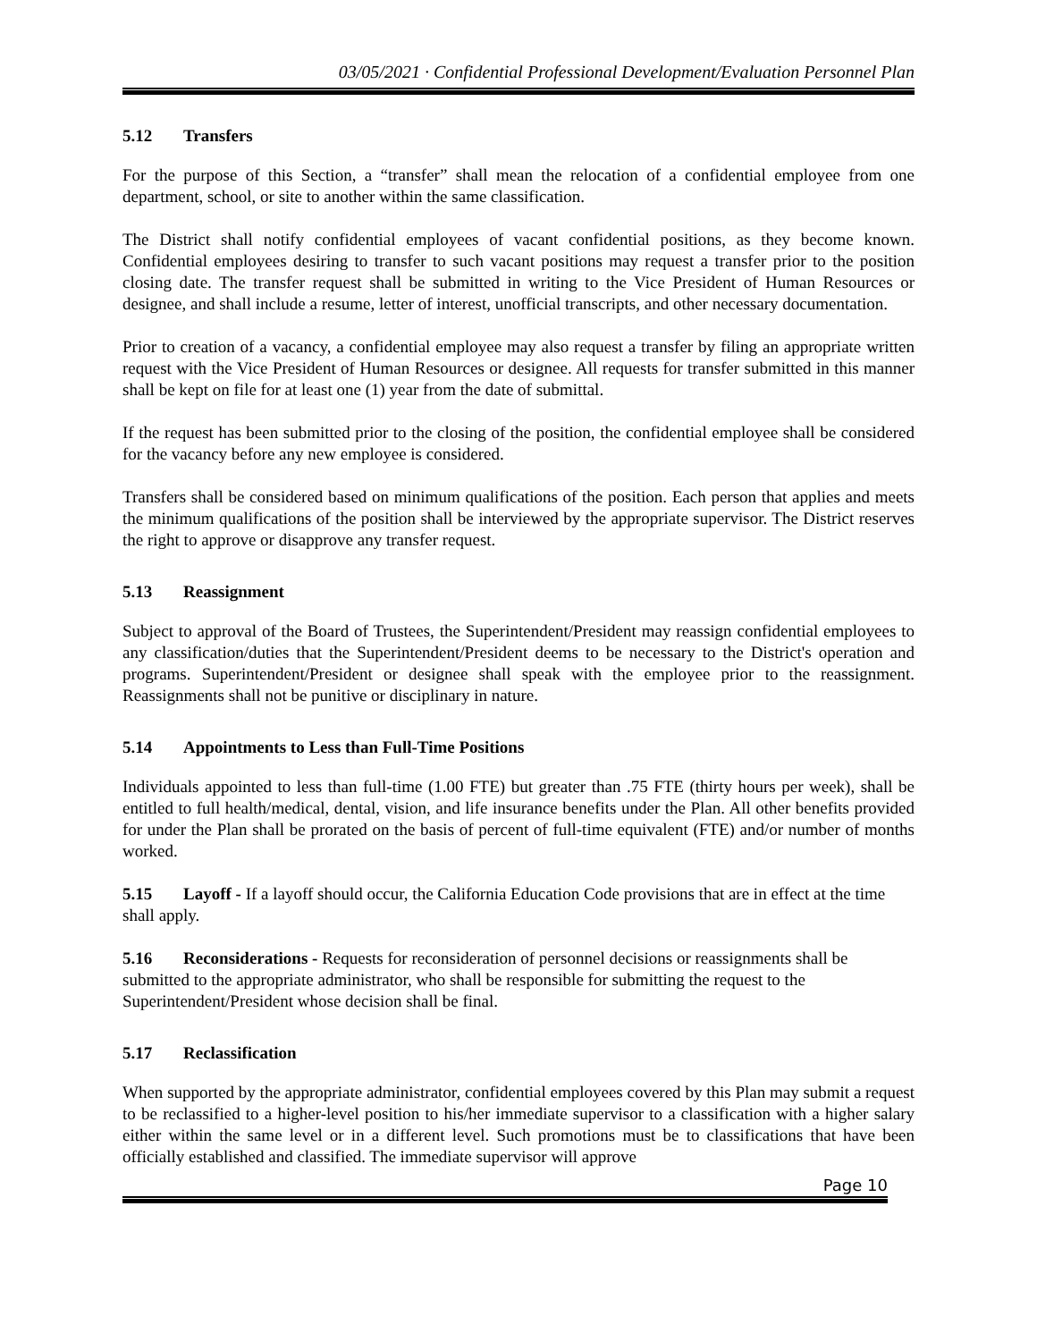03/05/2021 · Confidential Professional Development/Evaluation Personnel Plan
5.12 Transfers
For the purpose of this Section, a “transfer” shall mean the relocation of a confidential employee from one department, school, or site to another within the same classification.
The District shall notify confidential employees of vacant confidential positions, as they become known. Confidential employees desiring to transfer to such vacant positions may request a transfer prior to the position closing date. The transfer request shall be submitted in writing to the Vice President of Human Resources or designee, and shall include a resume, letter of interest, unofficial transcripts, and other necessary documentation.
Prior to creation of a vacancy, a confidential employee may also request a transfer by filing an appropriate written request with the Vice President of Human Resources or designee. All requests for transfer submitted in this manner shall be kept on file for at least one (1) year from the date of submittal.
If the request has been submitted prior to the closing of the position, the confidential employee shall be considered for the vacancy before any new employee is considered.
Transfers shall be considered based on minimum qualifications of the position. Each person that applies and meets the minimum qualifications of the position shall be interviewed by the appropriate supervisor. The District reserves the right to approve or disapprove any transfer request.
5.13 Reassignment
Subject to approval of the Board of Trustees, the Superintendent/President may reassign confidential employees to any classification/duties that the Superintendent/President deems to be necessary to the District's operation and programs. Superintendent/President or designee shall speak with the employee prior to the reassignment. Reassignments shall not be punitive or disciplinary in nature.
5.14 Appointments to Less than Full-Time Positions
Individuals appointed to less than full-time (1.00 FTE) but greater than .75 FTE (thirty hours per week), shall be entitled to full health/medical, dental, vision, and life insurance benefits under the Plan. All other benefits provided for under the Plan shall be prorated on the basis of percent of full-time equivalent (FTE) and/or number of months worked.
5.15 Layoff - If a layoff should occur, the California Education Code provisions that are in effect at the time shall apply.
5.16 Reconsiderations - Requests for reconsideration of personnel decisions or reassignments shall be submitted to the appropriate administrator, who shall be responsible for submitting the request to the Superintendent/President whose decision shall be final.
5.17 Reclassification
When supported by the appropriate administrator, confidential employees covered by this Plan may submit a request to be reclassified to a higher-level position to his/her immediate supervisor to a classification with a higher salary either within the same level or in a different level. Such promotions must be to classifications that have been officially established and classified. The immediate supervisor will approve
Page 10